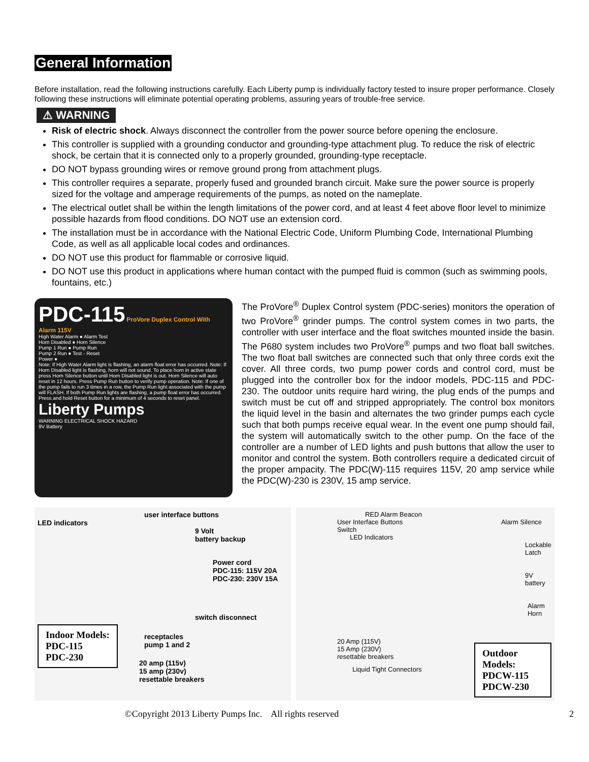General Information
Before installation, read the following instructions carefully. Each Liberty pump is individually factory tested to insure proper performance. Closely following these instructions will eliminate potential operating problems, assuring years of trouble-free service.
⚠ WARNING
Risk of electric shock. Always disconnect the controller from the power source before opening the enclosure.
This controller is supplied with a grounding conductor and grounding-type attachment plug. To reduce the risk of electric shock, be certain that it is connected only to a properly grounded, grounding-type receptacle.
DO NOT bypass grounding wires or remove ground prong from attachment plugs.
This controller requires a separate, properly fused and grounded branch circuit. Make sure the power source is properly sized for the voltage and amperage requirements of the pumps, as noted on the nameplate.
The electrical outlet shall be within the length limitations of the power cord, and at least 4 feet above floor level to minimize possible hazards from flood conditions. DO NOT use an extension cord.
The installation must be in accordance with the National Electric Code, Uniform Plumbing Code, International Plumbing Code, as well as all applicable local codes and ordinances.
DO NOT use this product for flammable or corrosive liquid.
DO NOT use this product in applications where human contact with the pumped fluid is common (such as swimming pools, fountains, etc.)
PDC-115 ProVore Duplex Control With Alarm 115V
High Water Alarm ● Alarm Test
Horn Disabled ● Horn Silence
Pump 1 Run ● Pump Run
Pump 2 Run ● Test - Reset
Power ●
Note: If High Water Alarm light is flashing, an alarm float error has occurred. Note: If Horn Disabled light is flashing, horn will not sound. To place horn in active state press Horn Silence button until Horn Disabled light is out. Horn Silence will auto reset in 12 hours. Press Pump Run button to verify pump operation. Note: If one of the pump fails to run 3 times in a row, the Pump Run light associated with the pump will FLASH. If both Pump Run lights are flashing, a pump float error has occurred. Press and hold Reset button for a minimum of 4 seconds to reset panel.
Liberty Pumps
WARNING ELECTRICAL SHOCK HAZARD
9V Battery
The ProVore<sup>®</sup> Duplex Control system (PDC-series) monitors the operation of two ProVore<sup>®</sup> grinder pumps. The control system comes in two parts, the controller with user interface and the float switches mounted inside the basin. The P680 system includes two ProVore<sup>®</sup> pumps and two float ball switches. The two float ball switches are connected such that only three cords exit the cover. All three cords, two pump power cords and control cord, must be plugged into the controller box for the indoor models, PDC-115 and PDC-230. The outdoor units require hard wiring, the plug ends of the pumps and switch must be cut off and stripped appropriately. The control box monitors the liquid level in the basin and alternates the two grinder pumps each cycle such that both pumps receive equal wear. In the event one pump should fail, the system will automatically switch to the other pump. On the face of the controller are a number of LED lights and push buttons that allow the user to monitor and control the system. Both controllers require a dedicated circuit of the proper ampacity. The PDC(W)-115 requires 115V, 20 amp service while the PDC(W)-230 is 230V, 15 amp service.
user interface buttons
LED indicators
9 Volt
battery backup
Power cord
PDC-115: 115V 20A
PDC-230: 230V 15A
switch disconnect
Indoor Models:
PDC-115
PDC-230
receptacles
pump 1 and 2
20 amp (115v)
15 amp (230v)
resettable breakers
RED Alarm Beacon
User Interface Buttons Alarm Silence Switch
LED Indicators
Lockable Latch
9V battery
Alarm
Horn
20 Amp (115V)
15 Amp (230V)
resettable breakers
Liquid Tight Connectors
Outdoor Models:
PDCW-115
PDCW-230
©Copyright 2013 Liberty Pumps Inc. All rights reserved 2